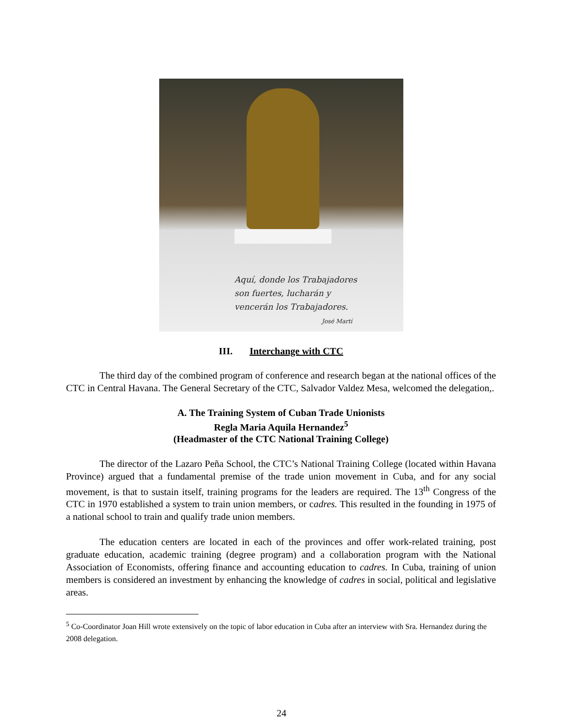Aquí, donde los Trabajadores
son fuertes, lucharán y
vencerán los Trabajadores.
José Martí
III. Interchange with CTC
The third day of the combined program of conference and research began at the national offices of the CTC in Central Havana. The General Secretary of the CTC, Salvador Valdez Mesa, welcomed the delegation,.
A. The Training System of Cuban Trade Unionists
Regla Maria Aquila Hernandez<sup>5</sup>
(Headmaster of the CTC National Training College)
The director of the Lazaro Peña School, the CTC’s National Training College (located within Havana Province) argued that a fundamental premise of the trade union movement in Cuba, and for any social movement, is that to sustain itself, training programs for the leaders are required. The 13<sup>th</sup> Congress of the CTC in 1970 established a system to train union members, or cadres. This resulted in the founding in 1975 of a national school to train and qualify trade union members.
The education centers are located in each of the provinces and offer work-related training, post graduate education, academic training (degree program) and a collaboration program with the National Association of Economists, offering finance and accounting education to cadres. In Cuba, training of union members is considered an investment by enhancing the knowledge of cadres in social, political and legislative areas.
<sup>5</sup> Co-Coordinator Joan Hill wrote extensively on the topic of labor education in Cuba after an interview with Sra. Hernandez during the 2008 delegation.
24